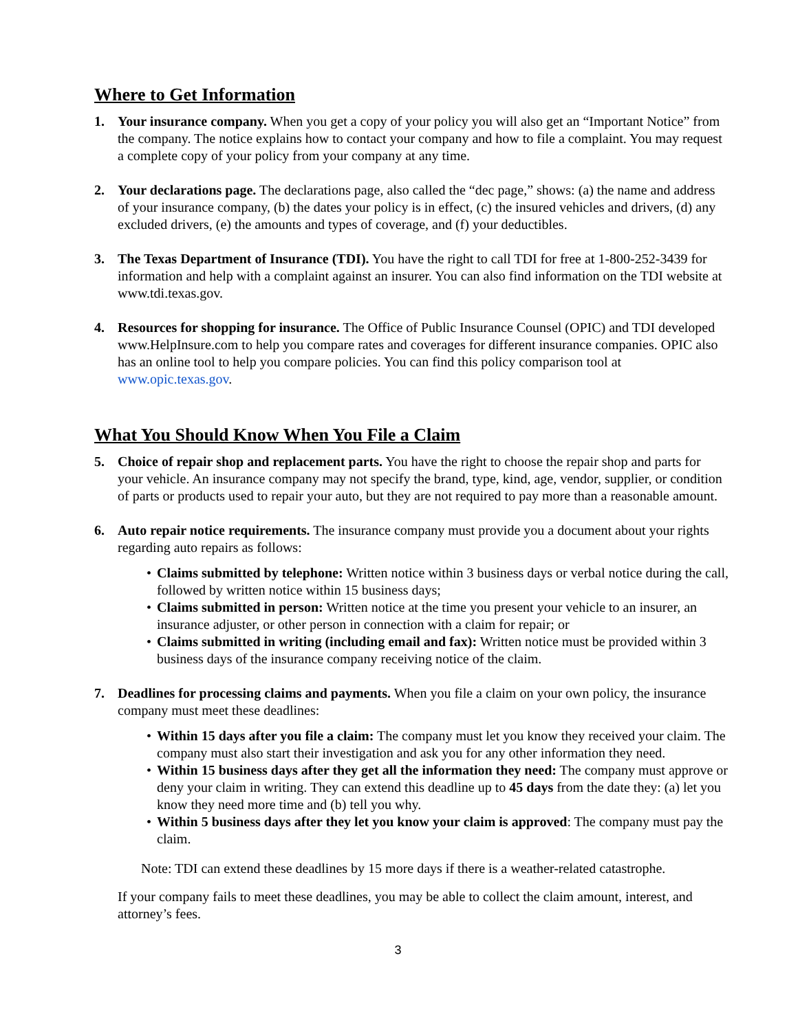Where to Get Information
1. Your insurance company. When you get a copy of your policy you will also get an “Important Notice” from the company. The notice explains how to contact your company and how to file a complaint. You may request a complete copy of your policy from your company at any time.
2. Your declarations page. The declarations page, also called the “dec page,” shows: (a) the name and address of your insurance company, (b) the dates your policy is in effect, (c) the insured vehicles and drivers, (d) any excluded drivers, (e) the amounts and types of coverage, and (f) your deductibles.
3. The Texas Department of Insurance (TDI). You have the right to call TDI for free at 1-800-252-3439 for information and help with a complaint against an insurer. You can also find information on the TDI website at www.tdi.texas.gov.
4. Resources for shopping for insurance. The Office of Public Insurance Counsel (OPIC) and TDI developed www.HelpInsure.com to help you compare rates and coverages for different insurance companies. OPIC also has an online tool to help you compare policies. You can find this policy comparison tool at www.opic.texas.gov.
What You Should Know When You File a Claim
5. Choice of repair shop and replacement parts. You have the right to choose the repair shop and parts for your vehicle. An insurance company may not specify the brand, type, kind, age, vendor, supplier, or condition of parts or products used to repair your auto, but they are not required to pay more than a reasonable amount.
6. Auto repair notice requirements. The insurance company must provide you a document about your rights regarding auto repairs as follows:
• Claims submitted by telephone: Written notice within 3 business days or verbal notice during the call, followed by written notice within 15 business days;
• Claims submitted in person: Written notice at the time you present your vehicle to an insurer, an insurance adjuster, or other person in connection with a claim for repair; or
• Claims submitted in writing (including email and fax): Written notice must be provided within 3 business days of the insurance company receiving notice of the claim.
7. Deadlines for processing claims and payments. When you file a claim on your own policy, the insurance company must meet these deadlines:
• Within 15 days after you file a claim: The company must let you know they received your claim. The company must also start their investigation and ask you for any other information they need.
• Within 15 business days after they get all the information they need: The company must approve or deny your claim in writing. They can extend this deadline up to 45 days from the date they: (a) let you know they need more time and (b) tell you why.
• Within 5 business days after they let you know your claim is approved: The company must pay the claim.
Note: TDI can extend these deadlines by 15 more days if there is a weather-related catastrophe.
If your company fails to meet these deadlines, you may be able to collect the claim amount, interest, and attorney’s fees.
3